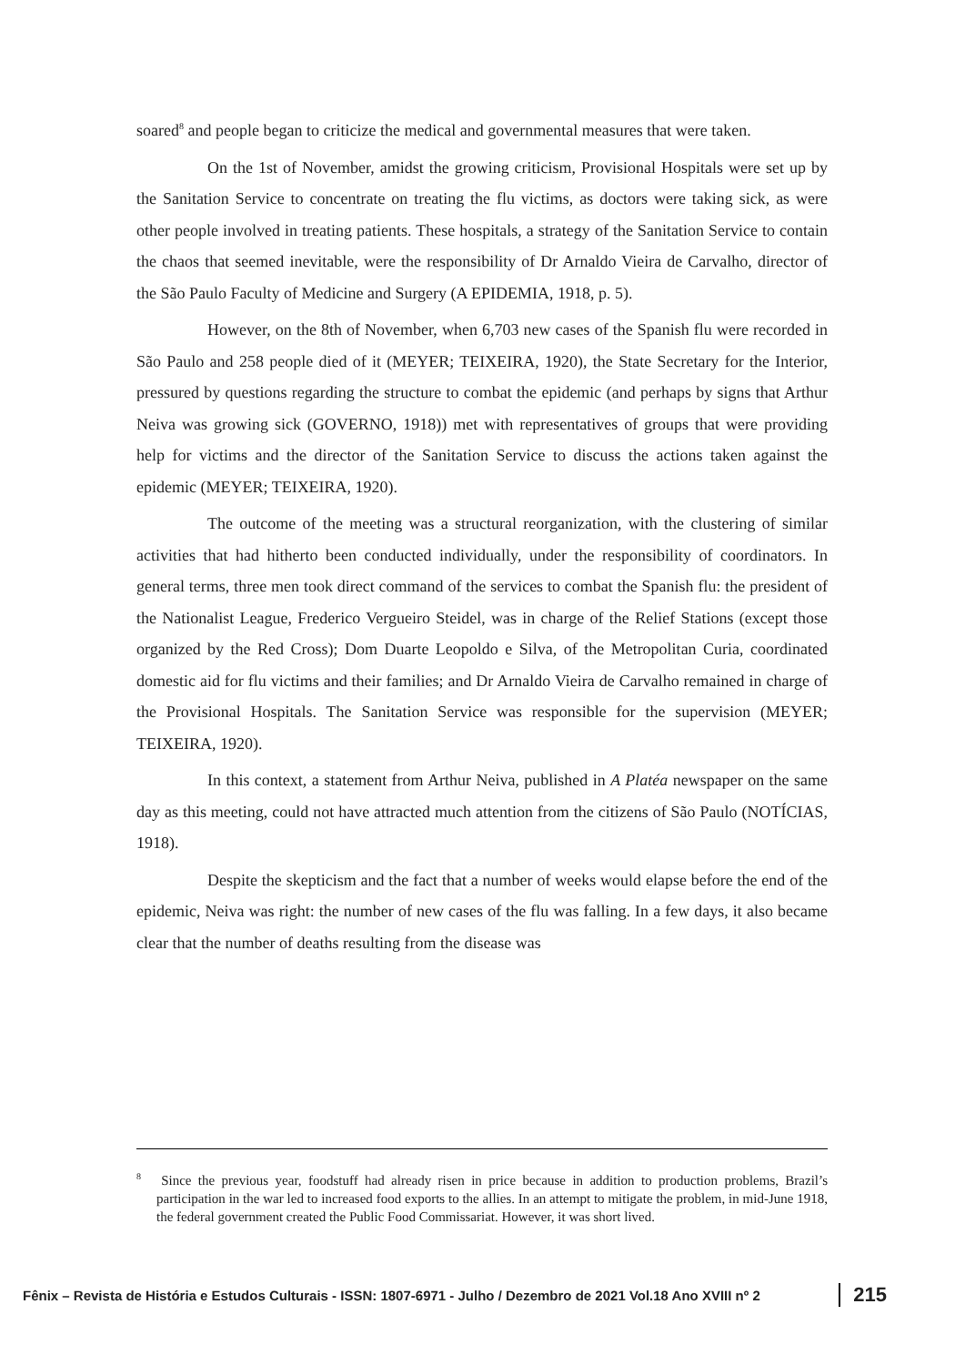soared<sup>8</sup> and people began to criticize the medical and governmental measures that were taken.
On the 1st of November, amidst the growing criticism, Provisional Hospitals were set up by the Sanitation Service to concentrate on treating the flu victims, as doctors were taking sick, as were other people involved in treating patients. These hospitals, a strategy of the Sanitation Service to contain the chaos that seemed inevitable, were the responsibility of Dr Arnaldo Vieira de Carvalho, director of the São Paulo Faculty of Medicine and Surgery (A EPIDEMIA, 1918, p. 5).
However, on the 8th of November, when 6,703 new cases of the Spanish flu were recorded in São Paulo and 258 people died of it (MEYER; TEIXEIRA, 1920), the State Secretary for the Interior, pressured by questions regarding the structure to combat the epidemic (and perhaps by signs that Arthur Neiva was growing sick (GOVERNO, 1918)) met with representatives of groups that were providing help for victims and the director of the Sanitation Service to discuss the actions taken against the epidemic (MEYER; TEIXEIRA, 1920).
The outcome of the meeting was a structural reorganization, with the clustering of similar activities that had hitherto been conducted individually, under the responsibility of coordinators. In general terms, three men took direct command of the services to combat the Spanish flu: the president of the Nationalist League, Frederico Vergueiro Steidel, was in charge of the Relief Stations (except those organized by the Red Cross); Dom Duarte Leopoldo e Silva, of the Metropolitan Curia, coordinated domestic aid for flu victims and their families; and Dr Arnaldo Vieira de Carvalho remained in charge of the Provisional Hospitals. The Sanitation Service was responsible for the supervision (MEYER; TEIXEIRA, 1920).
In this context, a statement from Arthur Neiva, published in A Platéa newspaper on the same day as this meeting, could not have attracted much attention from the citizens of São Paulo (NOTÍCIAS, 1918).
Despite the skepticism and the fact that a number of weeks would elapse before the end of the epidemic, Neiva was right: the number of new cases of the flu was falling. In a few days, it also became clear that the number of deaths resulting from the disease was
<sup>8</sup> Since the previous year, foodstuff had already risen in price because in addition to production problems, Brazil’s participation in the war led to increased food exports to the allies. In an attempt to mitigate the problem, in mid-June 1918, the federal government created the Public Food Commissariat. However, it was short lived.
Fênix – Revista de História e Estudos Culturais - ISSN: 1807-6971 - Julho / Dezembro de 2021 Vol.18 Ano XVIII nº 2 215